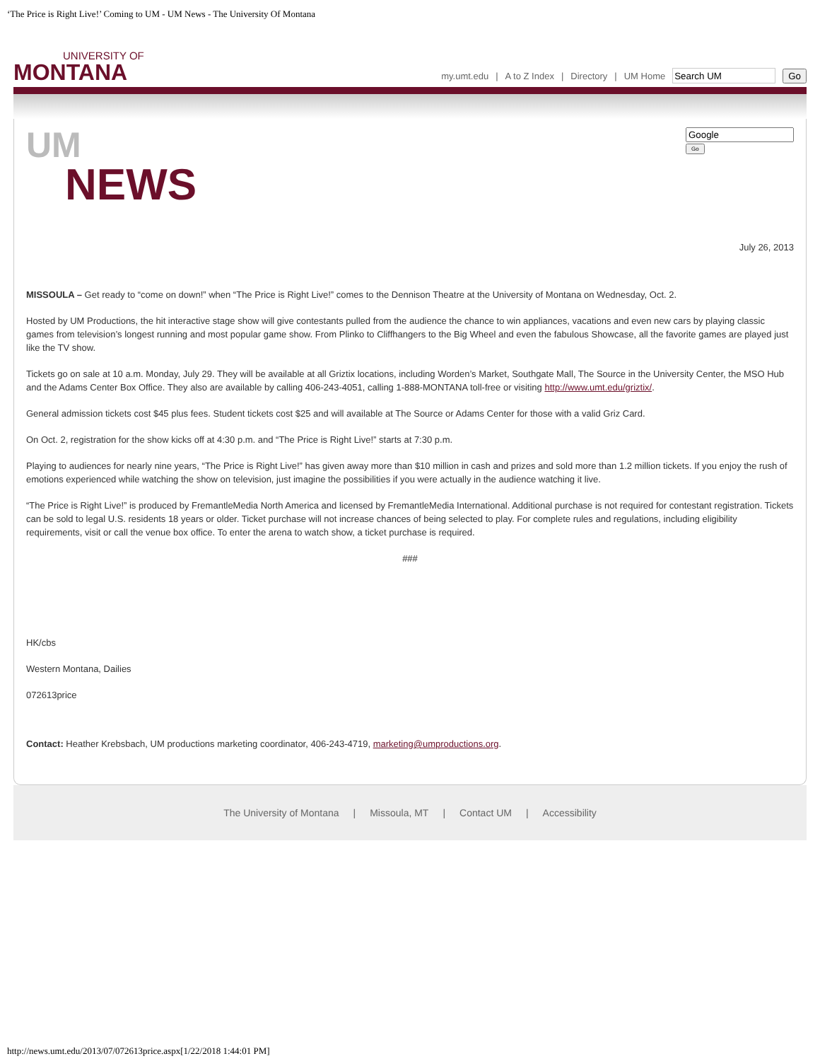‘The Price is Right Live!’ Coming to UM - UM News - The University Of Montana
UNIVERSITY OF
MONTANA
my.umt.edu | A to Z Index | Directory | UM Home Go
UM
NEWS
Go
July 26, 2013
MISSOULA – Get ready to “come on down!” when “The Price is Right Live!” comes to the Dennison Theatre at the University of Montana on Wednesday, Oct. 2.
Hosted by UM Productions, the hit interactive stage show will give contestants pulled from the audience the chance to win appliances, vacations and even new cars by playing classic games from television’s longest running and most popular game show. From Plinko to Cliffhangers to the Big Wheel and even the fabulous Showcase, all the favorite games are played just like the TV show.
Tickets go on sale at 10 a.m. Monday, July 29. They will be available at all Griztix locations, including Worden’s Market, Southgate Mall, The Source in the University Center, the MSO Hub and the Adams Center Box Office. They also are available by calling 406-243-4051, calling 1-888-MONTANA toll-free or visiting http://www.umt.edu/griztix/.
General admission tickets cost $45 plus fees. Student tickets cost $25 and will available at The Source or Adams Center for those with a valid Griz Card.
On Oct. 2, registration for the show kicks off at 4:30 p.m. and “The Price is Right Live!” starts at 7:30 p.m.
Playing to audiences for nearly nine years, “The Price is Right Live!” has given away more than $10 million in cash and prizes and sold more than 1.2 million tickets. If you enjoy the rush of emotions experienced while watching the show on television, just imagine the possibilities if you were actually in the audience watching it live.
“The Price is Right Live!” is produced by FremantleMedia North America and licensed by FremantleMedia International. Additional purchase is not required for contestant registration. Tickets can be sold to legal U.S. residents 18 years or older. Ticket purchase will not increase chances of being selected to play. For complete rules and regulations, including eligibility requirements, visit or call the venue box office. To enter the arena to watch show, a ticket purchase is required.
###
HK/cbs
Western Montana, Dailies
072613price
Contact: Heather Krebsbach, UM productions marketing coordinator, 406-243-4719, marketing@umproductions.org.
The University of Montana | Missoula, MT | Contact UM | Accessibility
http://news.umt.edu/2013/07/072613price.aspx[1/22/2018 1:44:01 PM]